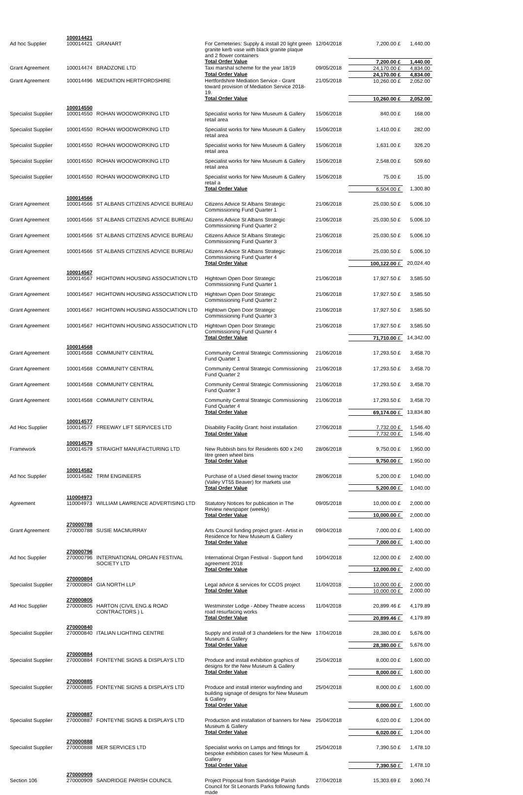| | 100014421 | | | | | | |
| Ad hoc Supplier | 100014421 | GRANART | For Cemeteries: Supply & install 20 light green granite kerb vase with black granite plaque and 2 flower containers | 12/04/2018 | 7,200.00 £ | 1,440.00 | |
| | | | Total Order Value | | 7,200.00 £ | 1,440.00 | |
| Grant Agreement | 100014474 | BRADZONE LTD | Taxi marshal scheme for the year 18/19 | 09/05/2018 | 24,170.00 £ | 4,834.00 | |
| | | | Total Order Value | | 24,170.00 £ | 4,834.00 | |
| Grant Agreement | 100014496 | MEDIATION HERTFORDSHIRE | Hertfordshire Mediation Service - Grant toward provision of Mediation Service 2018-19. | 21/05/2018 | 10,260.00 £ | 2,052.00 | |
| | | | Total Order Value | | 10,260.00 £ | 2,052.00 | |
| | 100014550 | | | | | | |
| Specialist Supplier | 100014550 | ROHAN WOODWORKING LTD | Specialist works for New Museum & Gallery retail area | 15/06/2018 | 840.00 £ | 168.00 | |
| Specialist Supplier | 100014550 | ROHAN WOODWORKING LTD | Specialist works for New Museum & Gallery retail area | 15/06/2018 | 1,410.00 £ | 282.00 | |
| Specialist Supplier | 100014550 | ROHAN WOODWORKING LTD | Specialist works for New Museum & Gallery retail area | 15/06/2018 | 1,631.00 £ | 326.20 | |
| Specialist Supplier | 100014550 | ROHAN WOODWORKING LTD | Specialist works for New Museum & Gallery retail area | 15/06/2018 | 2,548.00 £ | 509.60 | |
| Specialist Supplier | 100014550 | ROHAN WOODWORKING LTD | Specialist works for New Museum & Gallery retail a | 15/06/2018 | 75.00 £ | 15.00 | |
| | | | Total Order Value | | 6,504.00 £ | 1,300.80 | |
| | 100014566 | | | | | | |
| Grant Agreement | 100014566 | ST ALBANS CITIZENS ADVICE BUREAU | Citizens Advice St Albans Strategic Commissioning Fund Quarter 1 | 21/06/2018 | 25,030.50 £ | 5,006.10 | |
| Grant Agreement | 100014566 | ST ALBANS CITIZENS ADVICE BUREAU | Citizens Advice St Albans Strategic Commissioning Fund Quarter 2 | 21/06/2018 | 25,030.50 £ | 5,006.10 | |
| Grant Agreement | 100014566 | ST ALBANS CITIZENS ADVICE BUREAU | Citizens Advice St Albans Strategic Commissioning Fund Quarter 3 | 21/06/2018 | 25,030.50 £ | 5,006.10 | |
| Grant Agreement | 100014566 | ST ALBANS CITIZENS ADVICE BUREAU | Citizens Advice St Albans Strategic Commissioning Fund Quarter 4 | 21/06/2018 | 25,030.50 £ | 5,006.10 | |
| | | | Total Order Value | | 100,122.00 £ | 20,024.40 | |
| | 100014567 | | | | | | |
| Grant Agreement | 100014567 | HIGHTOWN HOUSING ASSOCIATION LTD | Hightown Open Door Strategic Commissioning Fund Quarter 1 | 21/06/2018 | 17,927.50 £ | 3,585.50 | |
| Grant Agreement | 100014567 | HIGHTOWN HOUSING ASSOCIATION LTD | Hightown Open Door Strategic Commissioning Fund Quarter 2 | 21/06/2018 | 17,927.50 £ | 3,585.50 | |
| Grant Agreement | 100014567 | HIGHTOWN HOUSING ASSOCIATION LTD | Hightown Open Door Strategic Commissioning Fund Quarter 3 | 21/06/2018 | 17,927.50 £ | 3,585.50 | |
| Grant Agreement | 100014567 | HIGHTOWN HOUSING ASSOCIATION LTD | Hightown Open Door Strategic Commissioning Fund Quarter 4 | 21/06/2018 | 17,927.50 £ | 3,585.50 | |
| | | | Total Order Value | | 71,710.00 £ | 14,342.00 | |
| | 100014568 | | | | | | |
| Grant Agreement | 100014568 | COMMUNITY CENTRAL | Community Central Strategic Commissioning Fund Quarter 1 | 21/06/2018 | 17,293.50 £ | 3,458.70 | |
| Grant Agreement | 100014568 | COMMUNITY CENTRAL | Community Central Strategic Commissioning Fund Quarter 2 | 21/06/2018 | 17,293.50 £ | 3,458.70 | |
| Grant Agreement | 100014568 | COMMUNITY CENTRAL | Community Central Strategic Commissioning Fund Quarter 3 | 21/06/2018 | 17,293.50 £ | 3,458.70 | |
| Grant Agreement | 100014568 | COMMUNITY CENTRAL | Community Central Strategic Commissioning Fund Quarter 4 | 21/06/2018 | 17,293.50 £ | 3,458.70 | |
| | | | Total Order Value | | 69,174.00 £ | 13,834.80 | |
| | 100014577 | | | | | | |
| Ad Hoc Supplier | 100014577 | FREEWAY LIFT SERVICES LTD | Disability Facility Grant: hoist installation | 27/06/2018 | 7,732.00 £ | 1,546.40 | |
| | | | Total Order Value | | 7,732.00 £ | 1,546.40 | |
| | 100014579 | | | | | | |
| Framework | 100014579 | STRAIGHT MANUFACTURING LTD | New Rubbish bins for Residents 600 x 240 litre green wheel bins | 28/06/2018 | 9,750.00 £ | 1,950.00 | |
| | | | Total Order Value | | 9,750.00 £ | 1,950.00 | |
| | 100014582 | | | | | | |
| Ad hoc Supplier | 100014582 | TRIM ENGINEERS | Purchase of a Used diesel towing tractor (Valley VT55 Beaver) for markets use | 28/06/2018 | 5,200.00 £ | 1,040.00 | |
| | | | Total Order Value | | 5,200.00 £ | 1,040.00 | |
| | 110004973 | | | | | | |
| Agreement | 110004973 | WILLIAM LAWRENCE ADVERTISING LTD | Statutory Notices for publication in The Review newspaper (weekly) | 09/05/2018 | 10,000.00 £ | 2,000.00 | |
| | | | Total Order Value | | 10,000.00 £ | 2,000.00 | |
| | 270000788 | | | | | | |
| Grant Agreement | 270000788 | SUSIE MACMURRAY | Arts Council funding project grant - Artist in Residence for New Museum & Gallery | 09/04/2018 | 7,000.00 £ | 1,400.00 | |
| | | | Total Order Value | | 7,000.00 £ | 1,400.00 | |
| | 270000796 | | | | | | |
| Ad hoc Supplier | 270000796 | INTERNATIONAL ORGAN FESTIVAL SOCIETY LTD | International Organ Festival - Support fund agreement 2018 | 10/04/2018 | 12,000.00 £ | 2,400.00 | |
| | | | Total Order Value | | 12,000.00 £ | 2,400.00 | |
| | 270000804 | | | | | | |
| Specialist Supplier | 270000804 | GIA NORTH LLP | Legal advice & services for CCOS project | 11/04/2018 | 10,000.00 £ | 2,000.00 | |
| | | | Total Order Value | | 10,000.00 £ | 2,000.00 | |
| | 270000805 | | | | | | |
| Ad Hoc Supplier | 270000805 | HARTON (CIVIL ENG.& ROAD CONTRACTORS ) L | Westminster Lodge - Abbey Theatre access road resurfacing works | 11/04/2018 | 20,899.46 £ | 4,179.89 | |
| | | | Total Order Value | | 20,899.46 £ | 4,179.89 | |
| | 270000840 | | | | | | |
| Specialist Supplier | 270000840 | ITALIAN LIGHTING CENTRE | Supply and install of 3 chandeliers for the New Museum & Gallery | 17/04/2018 | 28,380.00 £ | 5,676.00 | |
| | | | Total Order Value | | 28,380.00 £ | 5,676.00 | |
| | 270000884 | | | | | | |
| Specialist Supplier | 270000884 | FONTEYNE SIGNS & DISPLAYS LTD | Produce and install exhibition graphics of designs for the New Museum & Gallery | 25/04/2018 | 8,000.00 £ | 1,600.00 | |
| | | | Total Order Value | | 8,000.00 £ | 1,600.00 | |
| | 270000885 | | | | | | |
| Specialist Supplier | 270000885 | FONTEYNE SIGNS & DISPLAYS LTD | Produce and install interior wayfinding and building signage of designs for New Museum & Gallery | 25/04/2018 | 8,000.00 £ | 1,600.00 | |
| | | | Total Order Value | | 8,000.00 £ | 1,600.00 | |
| | 270000887 | | | | | | |
| Specialist Supplier | 270000887 | FONTEYNE SIGNS & DISPLAYS LTD | Production and installation of banners for New Museum & Gallery | 25/04/2018 | 6,020.00 £ | 1,204.00 | |
| | | | Total Order Value | | 6,020.00 £ | 1,204.00 | |
| | 270000888 | | | | | | |
| Specialist Supplier | 270000888 | MER SERVICES LTD | Specialist works on Lamps and fittings for bespoke exhibition cases for New Museum & Gallery | 25/04/2018 | 7,390.50 £ | 1,478.10 | |
| | | | Total Order Value | | 7,390.50 £ | 1,478.10 | |
| | 270000909 | | | | | | |
| Section 106 | 270000909 | SANDRIDGE PARISH COUNCIL | Project Proposal from Sandridge Parish Council for St Leonards Parks following funds made | 27/04/2018 | 15,303.69 £ | 3,060.74 | |